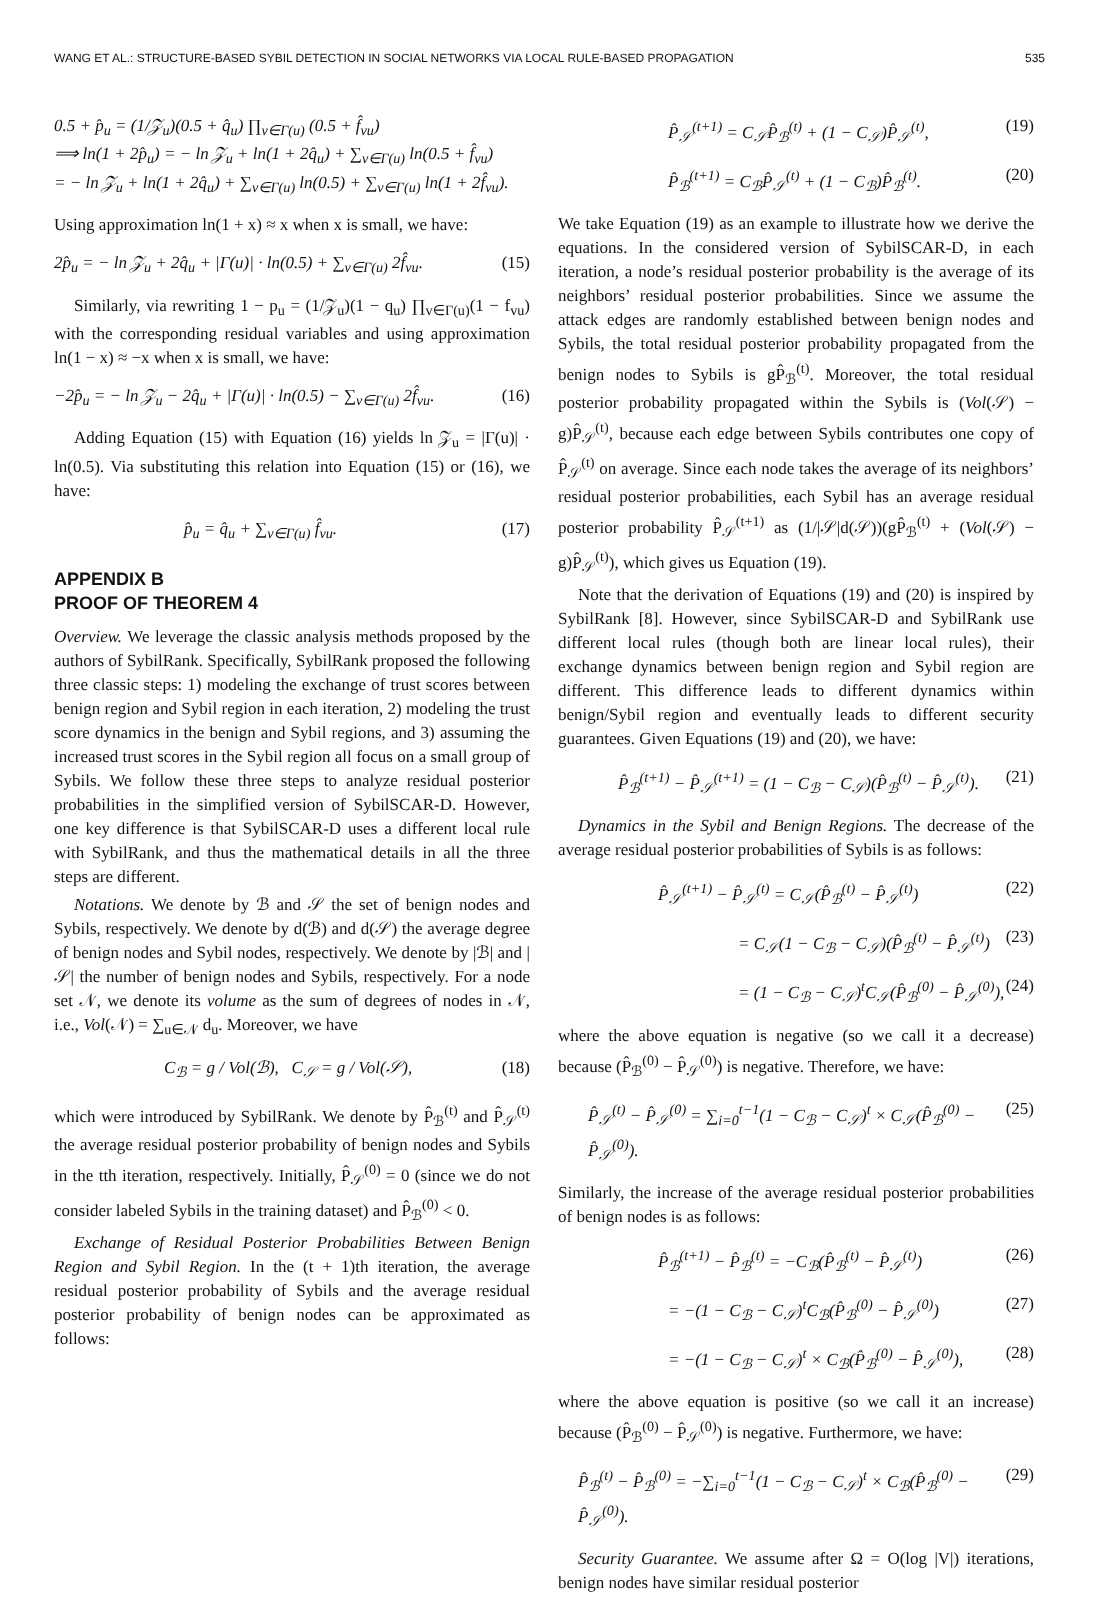WANG ET AL.: STRUCTURE-BASED SYBIL DETECTION IN SOCIAL NETWORKS VIA LOCAL RULE-BASED PROPAGATION 535
0.5 + p̂<sub>u</sub> = (1/𝒵<sub>u</sub>)(0.5 + q̂<sub>u</sub>) ∏<sub>v∈Γ(u)</sub> (0.5 + f̂<sub>vu</sub>)
⟹ ln(1 + 2p̂<sub>u</sub>) = − ln 𝒵<sub>u</sub> + ln(1 + 2q̂<sub>u</sub>) + ∑<sub>v∈Γ(u)</sub> ln(0.5 + f̂<sub>vu</sub>)
= − ln 𝒵<sub>u</sub> + ln(1 + 2q̂<sub>u</sub>) + ∑<sub>v∈Γ(u)</sub> ln(0.5) + ∑<sub>v∈Γ(u)</sub> ln(1 + 2f̂<sub>vu</sub>).
Using approximation ln(1 + x) ≈ x when x is small, we have:
2p̂<sub>u</sub> = − ln 𝒵<sub>u</sub> + 2q̂<sub>u</sub> + |Γ(u)| · ln(0.5) + ∑<sub>v∈Γ(u)</sub> 2f̂<sub>vu</sub>. (15)
Similarly, via rewriting 1 − p<sub>u</sub> = (1/𝒵<sub>u</sub>)(1 − q<sub>u</sub>) ∏<sub>v∈Γ(u)</sub>(1 − f<sub>vu</sub>) with the corresponding residual variables and using approximation ln(1 − x) ≈ −x when x is small, we have:
−2p̂<sub>u</sub> = − ln 𝒵<sub>u</sub> − 2q̂<sub>u</sub> + |Γ(u)| · ln(0.5) − ∑<sub>v∈Γ(u)</sub> 2f̂<sub>vu</sub>. (16)
Adding Equation (15) with Equation (16) yields ln 𝒵<sub>u</sub> = |Γ(u)| · ln(0.5). Via substituting this relation into Equation (15) or (16), we have:
p̂<sub>u</sub> = q̂<sub>u</sub> + ∑<sub>v∈Γ(u)</sub> f̂<sub>vu</sub>. (17)
APPENDIX B
PROOF OF THEOREM 4
Overview. We leverage the classic analysis methods proposed by the authors of SybilRank. Specifically, SybilRank proposed the following three classic steps: 1) modeling the exchange of trust scores between benign region and Sybil region in each iteration, 2) modeling the trust score dynamics in the benign and Sybil regions, and 3) assuming the increased trust scores in the Sybil region all focus on a small group of Sybils. We follow these three steps to analyze residual posterior probabilities in the simplified version of SybilSCAR-D. However, one key difference is that SybilSCAR-D uses a different local rule with SybilRank, and thus the mathematical details in all the three steps are different.
Notations. We denote by ℬ and 𝒮 the set of benign nodes and Sybils, respectively. We denote by d(ℬ) and d(𝒮) the average degree of benign nodes and Sybil nodes, respectively. We denote by |ℬ| and |𝒮| the number of benign nodes and Sybils, respectively. For a node set 𝒩, we denote its volume as the sum of degrees of nodes in 𝒩, i.e., Vol(𝒩) = ∑<sub>u∈𝒩</sub> d<sub>u</sub>. Moreover, we have
C<sub>ℬ</sub> = g / Vol(ℬ), C<sub>𝒮</sub> = g / Vol(𝒮), (18)
which were introduced by SybilRank. We denote by P̂<sub>ℬ</sub><sup>(t)</sup> and P̂<sub>𝒮</sub><sup>(t)</sup> the average residual posterior probability of benign nodes and Sybils in the tth iteration, respectively. Initially, P̂<sub>𝒮</sub><sup>(0)</sup> = 0 (since we do not consider labeled Sybils in the training dataset) and P̂<sub>ℬ</sub><sup>(0)</sup> < 0.
Exchange of Residual Posterior Probabilities Between Benign Region and Sybil Region. In the (t + 1)th iteration, the average residual posterior probability of Sybils and the average residual posterior probability of benign nodes can be approximated as follows:
P̂<sub>𝒮</sub><sup>(t+1)</sup> = C<sub>𝒮</sub>P̂<sub>ℬ</sub><sup>(t)</sup> + (1 − C<sub>𝒮</sub>)P̂<sub>𝒮</sub><sup>(t)</sup>, (19)
P̂<sub>ℬ</sub><sup>(t+1)</sup> = C<sub>ℬ</sub>P̂<sub>𝒮</sub><sup>(t)</sup> + (1 − C<sub>ℬ</sub>)P̂<sub>ℬ</sub><sup>(t)</sup>. (20)
We take Equation (19) as an example to illustrate how we derive the equations. In the considered version of SybilSCAR-D, in each iteration, a node’s residual posterior probability is the average of its neighbors’ residual posterior probabilities. Since we assume the attack edges are randomly established between benign nodes and Sybils, the total residual posterior probability propagated from the benign nodes to Sybils is gP̂<sub>ℬ</sub><sup>(t)</sup>. Moreover, the total residual posterior probability propagated within the Sybils is (Vol(𝒮) − g)P̂<sub>𝒮</sub><sup>(t)</sup>, because each edge between Sybils contributes one copy of P̂<sub>𝒮</sub><sup>(t)</sup> on average. Since each node takes the average of its neighbors’ residual posterior probabilities, each Sybil has an average residual posterior probability P̂<sub>𝒮</sub><sup>(t+1)</sup> as (1/|𝒮|d(𝒮))(gP̂<sub>ℬ</sub><sup>(t)</sup> + (Vol(𝒮) − g)P̂<sub>𝒮</sub><sup>(t)</sup>), which gives us Equation (19).
Note that the derivation of Equations (19) and (20) is inspired by SybilRank [8]. However, since SybilSCAR-D and SybilRank use different local rules (though both are linear local rules), their exchange dynamics between benign region and Sybil region are different. This difference leads to different dynamics within benign/Sybil region and eventually leads to different security guarantees. Given Equations (19) and (20), we have:
P̂<sub>ℬ</sub><sup>(t+1)</sup> − P̂<sub>𝒮</sub><sup>(t+1)</sup> = (1 − C<sub>ℬ</sub> − C<sub>𝒮</sub>)(P̂<sub>ℬ</sub><sup>(t)</sup> − P̂<sub>𝒮</sub><sup>(t)</sup>). (21)
Dynamics in the Sybil and Benign Regions. The decrease of the average residual posterior probabilities of Sybils is as follows:
P̂<sub>𝒮</sub><sup>(t+1)</sup> − P̂<sub>𝒮</sub><sup>(t)</sup> = C<sub>𝒮</sub>(P̂<sub>ℬ</sub><sup>(t)</sup> − P̂<sub>𝒮</sub><sup>(t)</sup>) (22)
= C<sub>𝒮</sub>(1 − C<sub>ℬ</sub> − C<sub>𝒮</sub>)(P̂<sub>ℬ</sub><sup>(t)</sup> − P̂<sub>𝒮</sub><sup>(t)</sup>) (23)
= (1 − C<sub>ℬ</sub> − C<sub>𝒮</sub>)<sup>t</sup>C<sub>𝒮</sub>(P̂<sub>ℬ</sub><sup>(0)</sup> − P̂<sub>𝒮</sub><sup>(0)</sup>), (24)
where the above equation is negative (so we call it a decrease) because (P̂<sub>ℬ</sub><sup>(0)</sup> − P̂<sub>𝒮</sub><sup>(0)</sup>) is negative. Therefore, we have:
P̂<sub>𝒮</sub><sup>(t)</sup> − P̂<sub>𝒮</sub><sup>(0)</sup> = ∑<sub>i=0</sub><sup>t−1</sup>(1 − C<sub>ℬ</sub> − C<sub>𝒮</sub>)<sup>t</sup> × C<sub>𝒮</sub>(P̂<sub>ℬ</sub><sup>(0)</sup> − P̂<sub>𝒮</sub><sup>(0)</sup>). (25)
Similarly, the increase of the average residual posterior probabilities of benign nodes is as follows:
P̂<sub>ℬ</sub><sup>(t+1)</sup> − P̂<sub>ℬ</sub><sup>(t)</sup> = −C<sub>ℬ</sub>(P̂<sub>ℬ</sub><sup>(t)</sup> − P̂<sub>𝒮</sub><sup>(t)</sup>) (26)
= −(1 − C<sub>ℬ</sub> − C<sub>𝒮</sub>)<sup>t</sup>C<sub>ℬ</sub>(P̂<sub>ℬ</sub><sup>(0)</sup> − P̂<sub>𝒮</sub><sup>(0)</sup>) (27)
= −(1 − C<sub>ℬ</sub> − C<sub>𝒮</sub>)<sup>t</sup> × C<sub>ℬ</sub>(P̂<sub>ℬ</sub><sup>(0)</sup> − P̂<sub>𝒮</sub><sup>(0)</sup>), (28)
where the above equation is positive (so we call it an increase) because (P̂<sub>ℬ</sub><sup>(0)</sup> − P̂<sub>𝒮</sub><sup>(0)</sup>) is negative. Furthermore, we have:
P̂<sub>ℬ</sub><sup>(t)</sup> − P̂<sub>ℬ</sub><sup>(0)</sup> = −∑<sub>i=0</sub><sup>t−1</sup>(1 − C<sub>ℬ</sub> − C<sub>𝒮</sub>)<sup>t</sup> × C<sub>ℬ</sub>(P̂<sub>ℬ</sub><sup>(0)</sup> − P̂<sub>𝒮</sub><sup>(0)</sup>). (29)
Security Guarantee. We assume after Ω = O(log |V|) iterations, benign nodes have similar residual posterior